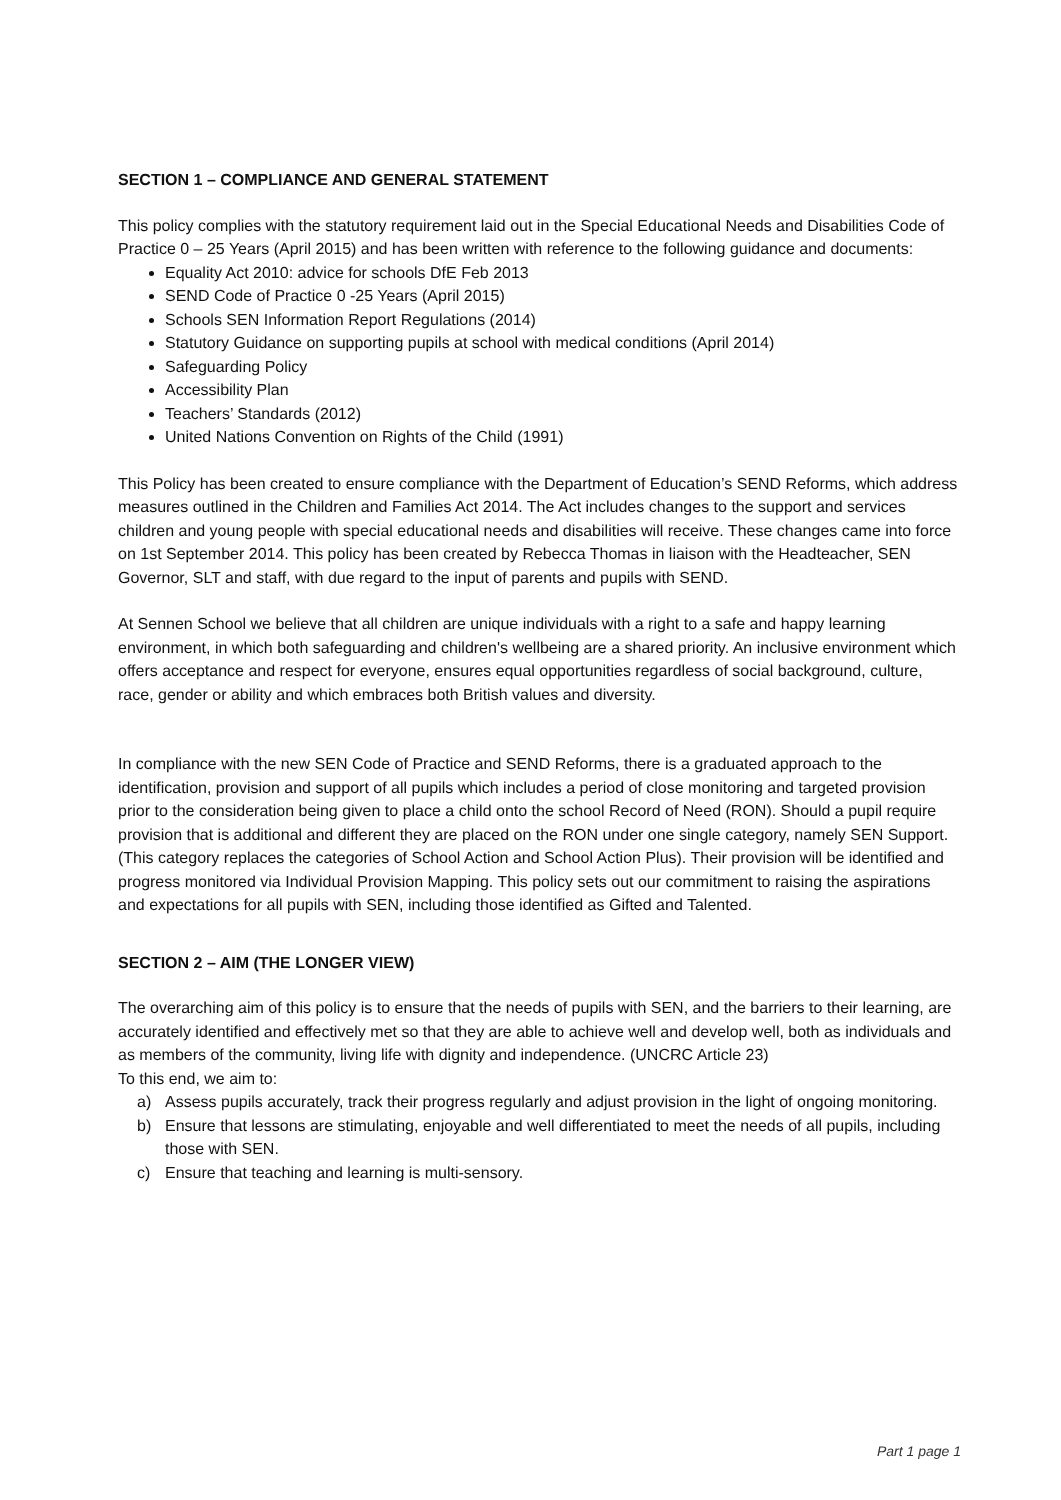SECTION 1 – COMPLIANCE AND GENERAL STATEMENT
This policy complies with the statutory requirement laid out in the Special Educational Needs and Disabilities Code of Practice 0 – 25 Years (April 2015) and has been written with reference to the following guidance and documents:
Equality Act 2010: advice for schools DfE Feb 2013
SEND Code of Practice 0 -25 Years (April 2015)
Schools SEN Information Report Regulations (2014)
Statutory Guidance on supporting pupils at school with medical conditions (April 2014)
Safeguarding Policy
Accessibility Plan
Teachers’ Standards (2012)
United Nations Convention on Rights of the Child (1991)
This Policy has been created to ensure compliance with the Department of Education’s SEND Reforms, which address measures outlined in the Children and Families Act 2014. The Act includes changes to the support and services children and young people with special educational needs and disabilities will receive. These changes came into force on 1st September 2014. This policy has been created by Rebecca Thomas in liaison with the Headteacher, SEN Governor, SLT and staff, with due regard to the input of parents and pupils with SEND.
At Sennen School we believe that all children are unique individuals with a right to a safe and happy learning environment, in which both safeguarding and children's wellbeing are a shared priority. An inclusive environment which offers acceptance and respect for everyone, ensures equal opportunities regardless of social background, culture, race, gender or ability and which embraces both British values and diversity.
In compliance with the new SEN Code of Practice and SEND Reforms, there is a graduated approach to the identification, provision and support of all pupils which includes a period of close monitoring and targeted provision prior to the consideration being given to place a child onto the school Record of Need (RON). Should a pupil require provision that is additional and different they are placed on the RON under one single category, namely SEN Support. (This category replaces the categories of School Action and School Action Plus). Their provision will be identified and progress monitored via Individual Provision Mapping. This policy sets out our commitment to raising the aspirations and expectations for all pupils with SEN, including those identified as Gifted and Talented.
SECTION 2 – AIM (THE LONGER VIEW)
The overarching aim of this policy is to ensure that the needs of pupils with SEN, and the barriers to their learning, are accurately identified and effectively met so that they are able to achieve well and develop well, both as individuals and as members of the community, living life with dignity and independence. (UNCRC Article 23)
To this end, we aim to:
a) Assess pupils accurately, track their progress regularly and adjust provision in the light of ongoing monitoring.
b) Ensure that lessons are stimulating, enjoyable and well differentiated to meet the needs of all pupils, including those with SEN.
c) Ensure that teaching and learning is multi-sensory.
Part 1 page 1